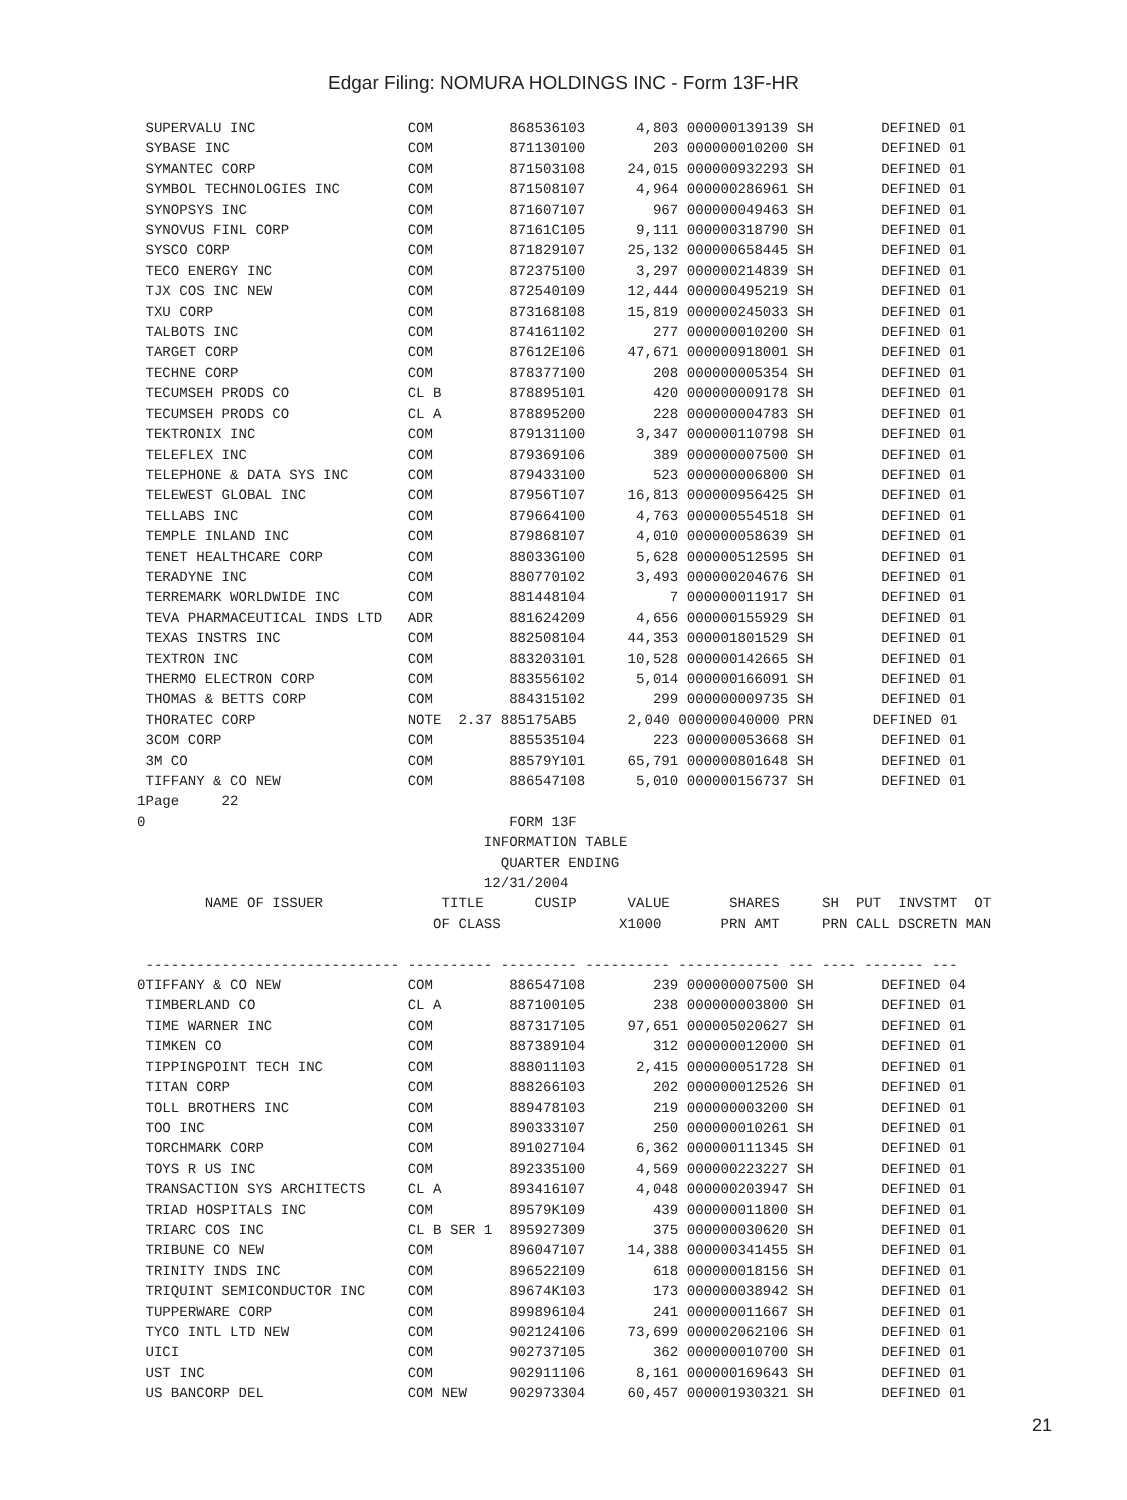Edgar Filing: NOMURA HOLDINGS INC - Form 13F-HR
 SUPERVALU INC                  COM         868536103      4,803 000000139139 SH        DEFINED 01
 SYBASE INC                     COM         871130100        203 000000010200 SH        DEFINED 01
 SYMANTEC CORP                  COM         871503108     24,015 000000932293 SH        DEFINED 01
 SYMBOL TECHNOLOGIES INC        COM         871508107      4,964 000000286961 SH        DEFINED 01
 SYNOPSYS INC                   COM         871607107        967 000000049463 SH        DEFINED 01
 SYNOVUS FINL CORP              COM         87161C105      9,111 000000318790 SH        DEFINED 01
 SYSCO CORP                     COM         871829107     25,132 000000658445 SH        DEFINED 01
 TECO ENERGY INC                COM         872375100      3,297 000000214839 SH        DEFINED 01
 TJX COS INC NEW                COM         872540109     12,444 000000495219 SH        DEFINED 01
 TXU CORP                       COM         873168108     15,819 000000245033 SH        DEFINED 01
 TALBOTS INC                    COM         874161102        277 000000010200 SH        DEFINED 01
 TARGET CORP                    COM         87612E106     47,671 000000918001 SH        DEFINED 01
 TECHNE CORP                    COM         878377100        208 000000005354 SH        DEFINED 01
 TECUMSEH PRODS CO              CL B        878895101        420 000000009178 SH        DEFINED 01
 TECUMSEH PRODS CO              CL A        878895200        228 000000004783 SH        DEFINED 01
 TEKTRONIX INC                  COM         879131100      3,347 000000110798 SH        DEFINED 01
 TELEFLEX INC                   COM         879369106        389 000000007500 SH        DEFINED 01
 TELEPHONE & DATA SYS INC       COM         879433100        523 000000006800 SH        DEFINED 01
 TELEWEST GLOBAL INC            COM         87956T107     16,813 000000956425 SH        DEFINED 01
 TELLABS INC                    COM         879664100      4,763 000000554518 SH        DEFINED 01
 TEMPLE INLAND INC              COM         879868107      4,010 000000058639 SH        DEFINED 01
 TENET HEALTHCARE CORP          COM         88033G100      5,628 000000512595 SH        DEFINED 01
 TERADYNE INC                   COM         880770102      3,493 000000204676 SH        DEFINED 01
 TERREMARK WORLDWIDE INC        COM         881448104          7 000000011917 SH        DEFINED 01
 TEVA PHARMACEUTICAL INDS LTD   ADR         881624209      4,656 000000155929 SH        DEFINED 01
 TEXAS INSTRS INC               COM         882508104     44,353 000001801529 SH        DEFINED 01
 TEXTRON INC                    COM         883203101     10,528 000000142665 SH        DEFINED 01
 THERMO ELECTRON CORP           COM         883556102      5,014 000000166091 SH        DEFINED 01
 THOMAS & BETTS CORP            COM         884315102        299 000000009735 SH        DEFINED 01
 THORATEC CORP                  NOTE  2.37 885175AB5      2,040 000000040000 PRN       DEFINED 01
 3COM CORP                      COM         885535104        223 000000053668 SH        DEFINED 01
 3M CO                          COM         88579Y101     65,791 000000801648 SH        DEFINED 01
 TIFFANY & CO NEW               COM         886547108      5,010 000000156737 SH        DEFINED 01
1Page     22
0                                           FORM 13F
                                         INFORMATION TABLE
                                           QUARTER ENDING
                                         12/31/2004
        NAME OF ISSUER              TITLE      CUSIP      VALUE       SHARES     SH  PUT  INVSTMT  OT
                                   OF CLASS              X1000       PRN AMT     PRN CALL DSCRETN MAN

 ------------------------------ ---------- --------- ---------- ------------ --- ---- ------- ---
0TIFFANY & CO NEW               COM         886547108        239 000000007500 SH        DEFINED 04
 TIMBERLAND CO                  CL A        887100105        238 000000003800 SH        DEFINED 01
 TIME WARNER INC                COM         887317105     97,651 000005020627 SH        DEFINED 01
 TIMKEN CO                      COM         887389104        312 000000012000 SH        DEFINED 01
 TIPPINGPOINT TECH INC          COM         888011103      2,415 000000051728 SH        DEFINED 01
 TITAN CORP                     COM         888266103        202 000000012526 SH        DEFINED 01
 TOLL BROTHERS INC              COM         889478103        219 000000003200 SH        DEFINED 01
 TOO INC                        COM         890333107        250 000000010261 SH        DEFINED 01
 TORCHMARK CORP                 COM         891027104      6,362 000000111345 SH        DEFINED 01
 TOYS R US INC                  COM         892335100      4,569 000000223227 SH        DEFINED 01
 TRANSACTION SYS ARCHITECTS     CL A        893416107      4,048 000000203947 SH        DEFINED 01
 TRIAD HOSPITALS INC            COM         89579K109        439 000000011800 SH        DEFINED 01
 TRIARC COS INC                 CL B SER 1  895927309        375 000000030620 SH        DEFINED 01
 TRIBUNE CO NEW                 COM         896047107     14,388 000000341455 SH        DEFINED 01
 TRINITY INDS INC               COM         896522109        618 000000018156 SH        DEFINED 01
 TRIQUINT SEMICONDUCTOR INC     COM         89674K103        173 000000038942 SH        DEFINED 01
 TUPPERWARE CORP                COM         899896104        241 000000011667 SH        DEFINED 01
 TYCO INTL LTD NEW              COM         902124106     73,699 000002062106 SH        DEFINED 01
 UICI                           COM         902737105        362 000000010700 SH        DEFINED 01
 UST INC                        COM         902911106      8,161 000000169643 SH        DEFINED 01
 US BANCORP DEL                 COM NEW     902973304     60,457 000001930321 SH        DEFINED 01
21